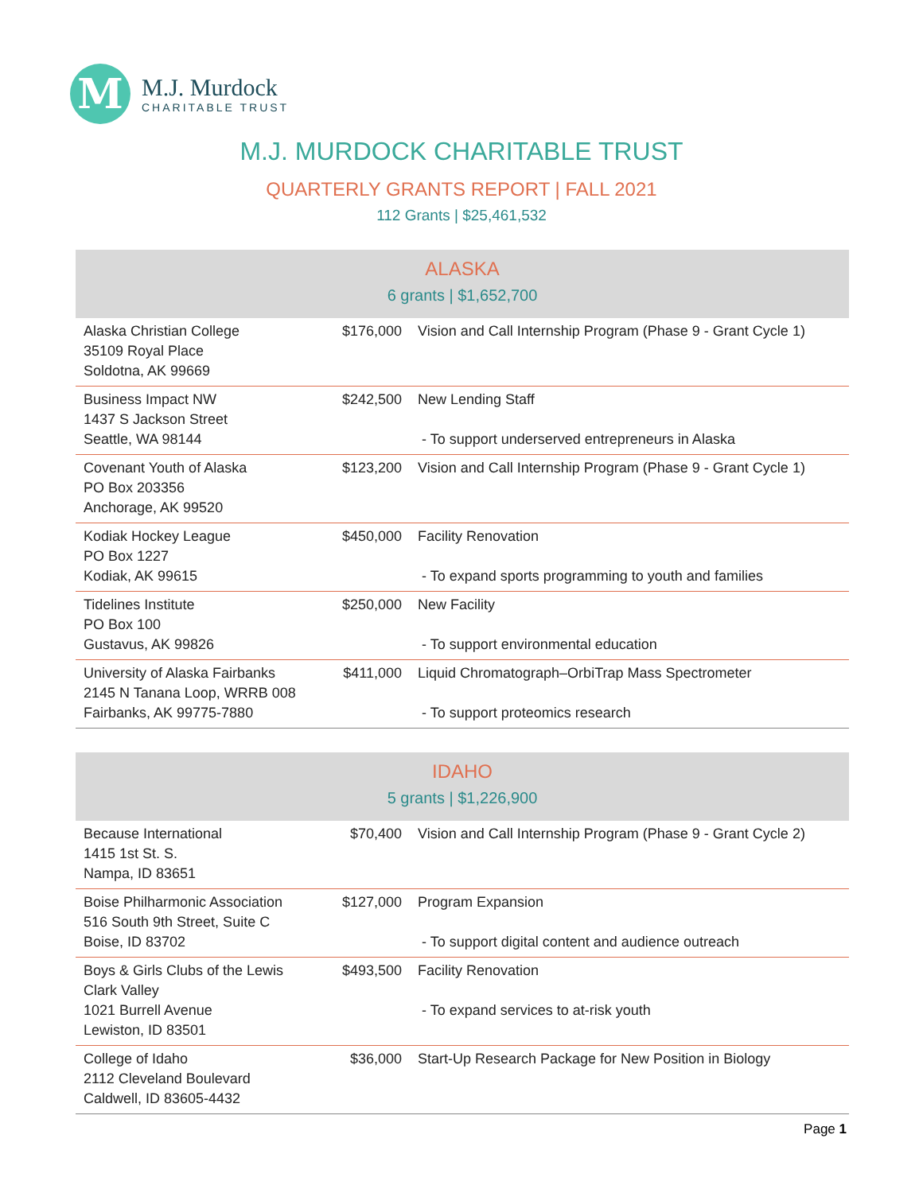M
M.J. Murdock
CHARITABLE TRUST
M.J. MURDOCK CHARITABLE TRUST
QUARTERLY GRANTS REPORT | FALL 2021
112 Grants | $25,461,532
| ALASKA 6 grants / $1,652,700 | | |
| --- | --- | --- |
| Alaska Christian College 35109 Royal Place Soldotna, AK 99669 | $176,000 | Vision and Call Internship Program (Phase 9 - Grant Cycle 1) |
| Business Impact NW 1437 S Jackson Street Seattle, WA 98144 | $242,500 | New Lending Staff - To support underserved entrepreneurs in Alaska |
| Covenant Youth of Alaska PO Box 203356 Anchorage, AK 99520 | $123,200 | Vision and Call Internship Program (Phase 9 - Grant Cycle 1) |
| Kodiak Hockey League PO Box 1227 Kodiak, AK 99615 | $450,000 | Facility Renovation - To expand sports programming to youth and families |
| Tidelines Institute PO Box 100 Gustavus, AK 99826 | $250,000 | New Facility - To support environmental education |
| University of Alaska Fairbanks 2145 N Tanana Loop, WRRB 008 Fairbanks, AK 99775-7880 | $411,000 | Liquid Chromatograph–OrbiTrap Mass Spectrometer - To support proteomics research |
| IDAHO 5 grants / $1,226,900 | | |
| --- | --- | --- |
| Because International 1415 1st St. S. Nampa, ID 83651 | $70,400 | Vision and Call Internship Program (Phase 9 - Grant Cycle 2) |
| Boise Philharmonic Association 516 South 9th Street, Suite C Boise, ID 83702 | $127,000 | Program Expansion - To support digital content and audience outreach |
| Boys & Girls Clubs of the Lewis Clark Valley 1021 Burrell Avenue Lewiston, ID 83501 | $493,500 | Facility Renovation - To expand services to at-risk youth |
| College of Idaho 2112 Cleveland Boulevard Caldwell, ID 83605-4432 | $36,000 | Start-Up Research Package for New Position in Biology |
Page 1